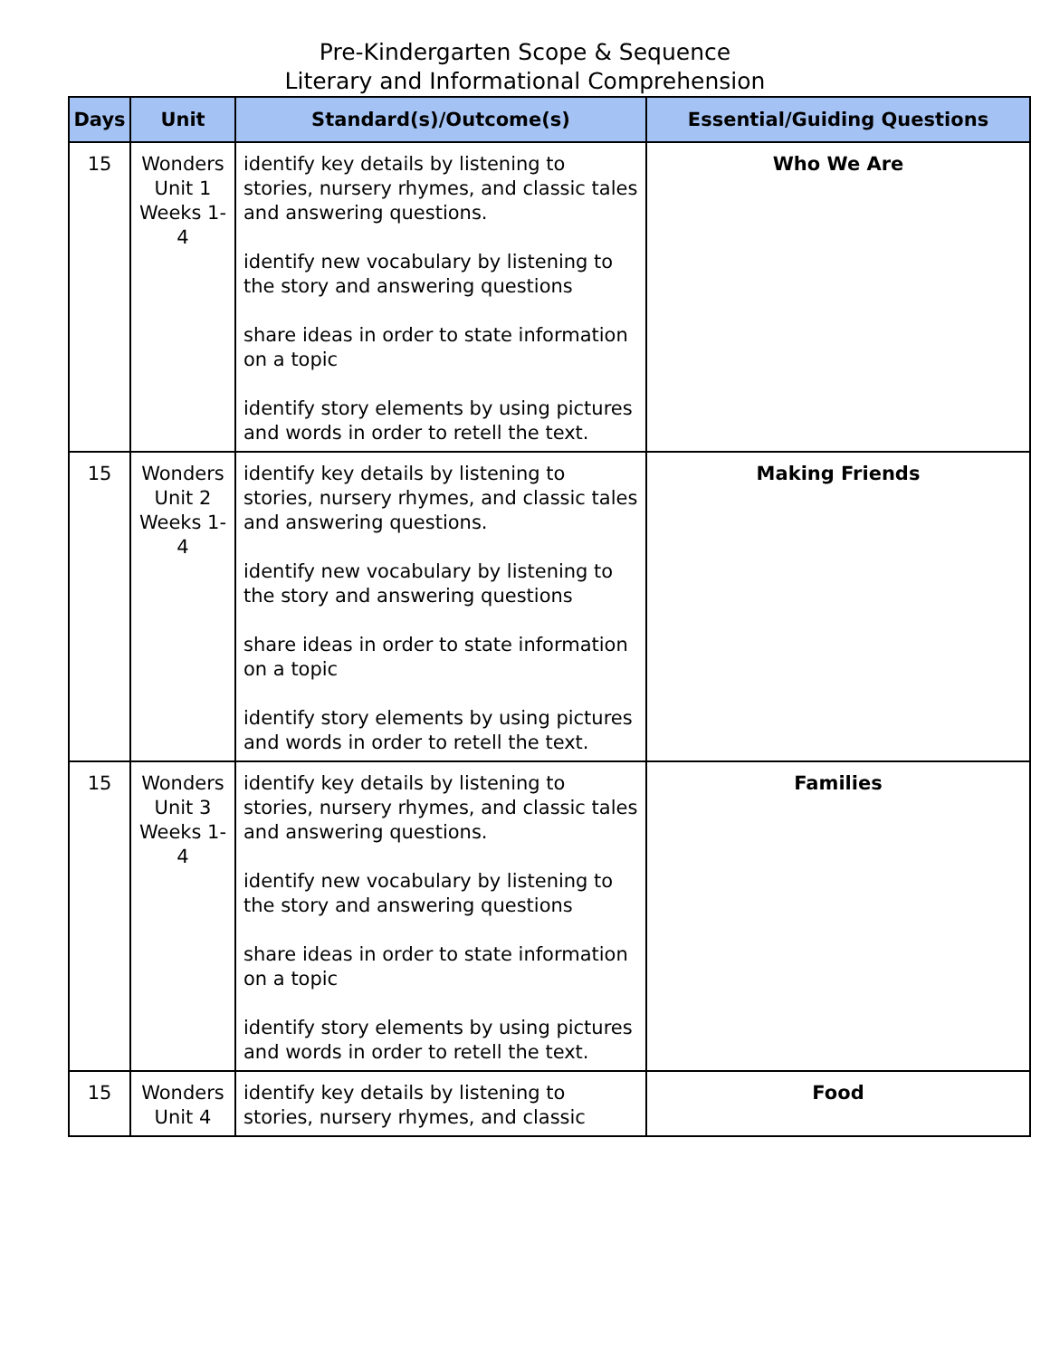Pre-Kindergarten Scope & Sequence
Literary and Informational Comprehension
| Days | Unit | Standard(s)/Outcome(s) | Essential/Guiding Questions |
| --- | --- | --- | --- |
| 15 | Wonders Unit 1 Weeks 1-4 | identify key details by listening to stories, nursery rhymes, and classic tales and answering questions. identify new vocabulary by listening to the story and answering questions share ideas in order to state information on a topic identify story elements by using pictures and words in order to retell the text. | Who We Are |
| 15 | Wonders Unit 2 Weeks 1-4 | identify key details by listening to stories, nursery rhymes, and classic tales and answering questions. identify new vocabulary by listening to the story and answering questions share ideas in order to state information on a topic identify story elements by using pictures and words in order to retell the text. | Making Friends |
| 15 | Wonders Unit 3 Weeks 1-4 | identify key details by listening to stories, nursery rhymes, and classic tales and answering questions. identify new vocabulary by listening to the story and answering questions share ideas in order to state information on a topic identify story elements by using pictures and words in order to retell the text. | Families |
| 15 | Wonders Unit 4 | identify key details by listening to stories, nursery rhymes, and classic | Food |